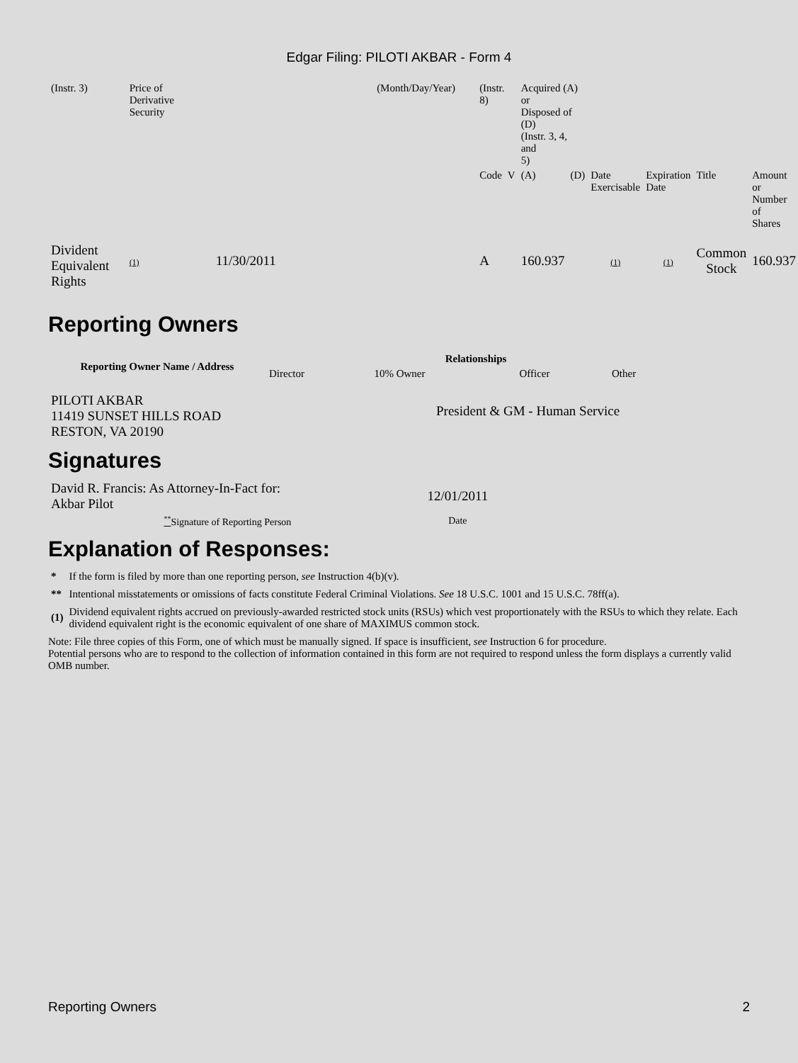Edgar Filing: PILOTI AKBAR - Form 4
| (Instr. 3) | Price of Derivative Security | | (Month/Day/Year) | (Instr. 8) | | Acquired (A) or Disposed of (D) (Instr. 3, 4, and 5) | | | | | |
| | | | | Code | V | (A) | (D) | Date Exercisable | Expiration Date | Title | Amount or Number of Shares |
| Divident Equivalent Rights | (1) | 11/30/2011 | | A | | 160.937 | | (1) | (1) | Common Stock | 160.937 |
Reporting Owners
| Reporting Owner Name / Address | Relationships | | | |
| --- | --- | --- | --- | --- |
| | Director | 10% Owner | Officer | Other |
| PILOTI AKBAR 11419 SUNSET HILLS ROAD RESTON, VA 20190 | President & GM - Human Service | | | |
Signatures
| David R. Francis: As Attorney-In-Fact for: Akbar Pilot | 12/01/2011 |
| <sup>**</sup> Signature of Reporting Person | Date |
Explanation of Responses:
| * | If the form is filed by more than one reporting person, see Instruction 4(b)(v). |
| ** | Intentional misstatements or omissions of facts constitute Federal Criminal Violations. See 18 U.S.C. 1001 and 15 U.S.C. 78ff(a). |
| (1) | Dividend equivalent rights accrued on previously-awarded restricted stock units (RSUs) which vest proportionately with the RSUs to which they relate. Each dividend equivalent right is the economic equivalent of one share of MAXIMUS common stock. |
Note: File three copies of this Form, one of which must be manually signed. If space is insufficient, see Instruction 6 for procedure.
Potential persons who are to respond to the collection of information contained in this form are not required to respond unless the form displays a currently valid OMB number.
Reporting Owners 2